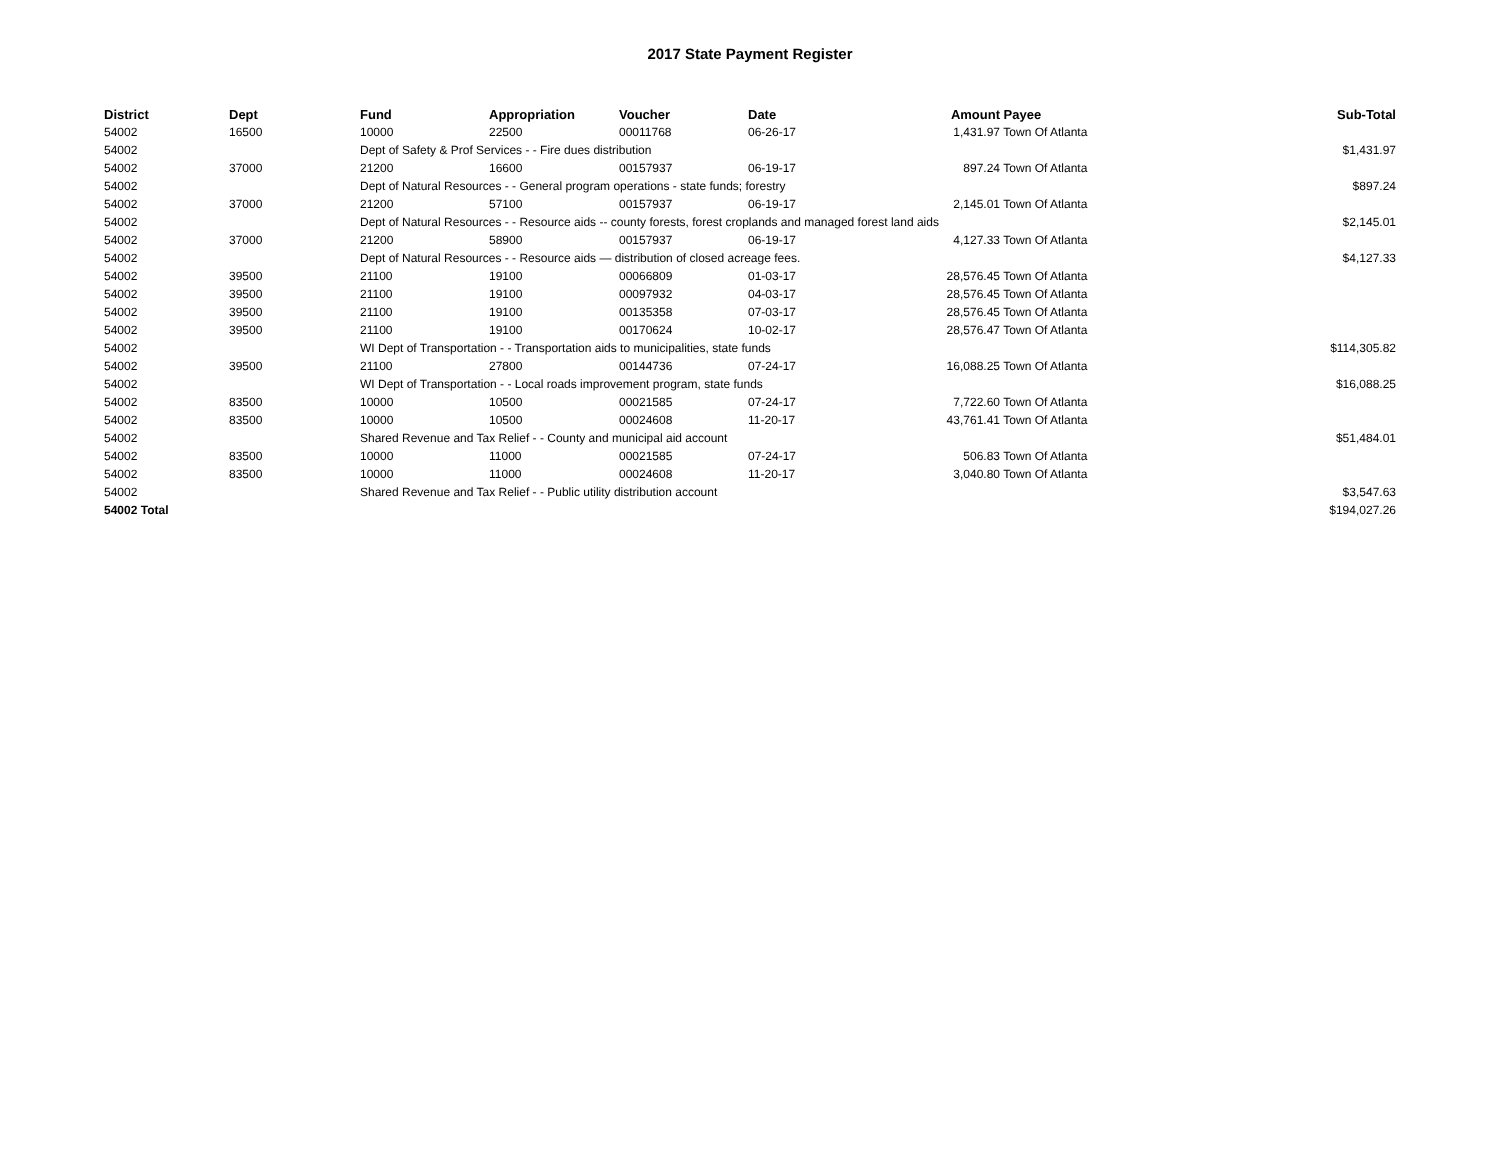2017 State Payment Register
| District | Dept | Fund | Appropriation | Voucher | Date | Amount | Payee | Sub-Total |
| --- | --- | --- | --- | --- | --- | --- | --- | --- |
| 54002 | 16500 | 10000 | 22500 | 00011768 | 06-26-17 | 1,431.97 | Town Of Atlanta | |
| 54002 | | Dept of Safety & Prof Services - - Fire dues distribution | | | | | | $1,431.97 |
| 54002 | 37000 | 21200 | 16600 | 00157937 | 06-19-17 | 897.24 | Town Of Atlanta | |
| 54002 | | Dept of Natural Resources - - General program operations - state funds; forestry | | | | | | $897.24 |
| 54002 | 37000 | 21200 | 57100 | 00157937 | 06-19-17 | 2,145.01 | Town Of Atlanta | |
| 54002 | | Dept of Natural Resources - - Resource aids -- county forests, forest croplands and managed forest land aids | | | | | | $2,145.01 |
| 54002 | 37000 | 21200 | 58900 | 00157937 | 06-19-17 | 4,127.33 | Town Of Atlanta | |
| 54002 | | Dept of Natural Resources - - Resource aids — distribution of closed acreage fees. | | | | | | $4,127.33 |
| 54002 | 39500 | 21100 | 19100 | 00066809 | 01-03-17 | 28,576.45 | Town Of Atlanta | |
| 54002 | 39500 | 21100 | 19100 | 00097932 | 04-03-17 | 28,576.45 | Town Of Atlanta | |
| 54002 | 39500 | 21100 | 19100 | 00135358 | 07-03-17 | 28,576.45 | Town Of Atlanta | |
| 54002 | 39500 | 21100 | 19100 | 00170624 | 10-02-17 | 28,576.47 | Town Of Atlanta | |
| 54002 | | WI Dept of Transportation - - Transportation aids to municipalities, state funds | | | | | | $114,305.82 |
| 54002 | 39500 | 21100 | 27800 | 00144736 | 07-24-17 | 16,088.25 | Town Of Atlanta | |
| 54002 | | WI Dept of Transportation - - Local roads improvement program, state funds | | | | | | $16,088.25 |
| 54002 | 83500 | 10000 | 10500 | 00021585 | 07-24-17 | 7,722.60 | Town Of Atlanta | |
| 54002 | 83500 | 10000 | 10500 | 00024608 | 11-20-17 | 43,761.41 | Town Of Atlanta | |
| 54002 | | Shared Revenue and Tax Relief - - County and municipal aid account | | | | | | $51,484.01 |
| 54002 | 83500 | 10000 | 11000 | 00021585 | 07-24-17 | 506.83 | Town Of Atlanta | |
| 54002 | 83500 | 10000 | 11000 | 00024608 | 11-20-17 | 3,040.80 | Town Of Atlanta | |
| 54002 | | Shared Revenue and Tax Relief - - Public utility distribution account | | | | | | $3,547.63 |
| 54002 Total | | | | | | | | $194,027.26 |